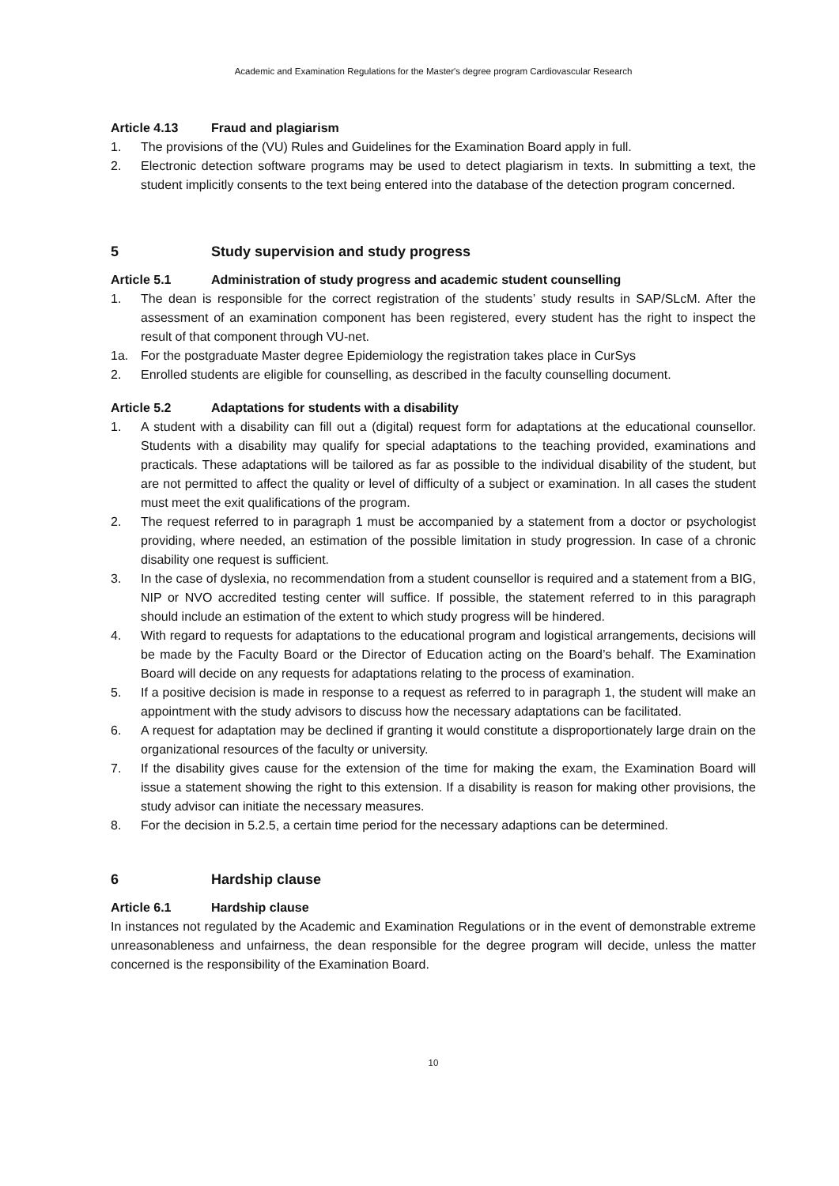Academic and Examination Regulations for the Master's degree program Cardiovascular Research
Article 4.13 Fraud and plagiarism
1. The provisions of the (VU) Rules and Guidelines for the Examination Board apply in full.
2. Electronic detection software programs may be used to detect plagiarism in texts. In submitting a text, the student implicitly consents to the text being entered into the database of the detection program concerned.
5 Study supervision and study progress
Article 5.1 Administration of study progress and academic student counselling
1. The dean is responsible for the correct registration of the students’ study results in SAP/SLcM. After the assessment of an examination component has been registered, every student has the right to inspect the result of that component through VU-net.
1a. For the postgraduate Master degree Epidemiology the registration takes place in CurSys
2. Enrolled students are eligible for counselling, as described in the faculty counselling document.
Article 5.2 Adaptations for students with a disability
1. A student with a disability can fill out a (digital) request form for adaptations at the educational counsellor. Students with a disability may qualify for special adaptations to the teaching provided, examinations and practicals. These adaptations will be tailored as far as possible to the individual disability of the student, but are not permitted to affect the quality or level of difficulty of a subject or examination. In all cases the student must meet the exit qualifications of the program.
2. The request referred to in paragraph 1 must be accompanied by a statement from a doctor or psychologist providing, where needed, an estimation of the possible limitation in study progression. In case of a chronic disability one request is sufficient.
3. In the case of dyslexia, no recommendation from a student counsellor is required and a statement from a BIG, NIP or NVO accredited testing center will suffice. If possible, the statement referred to in this paragraph should include an estimation of the extent to which study progress will be hindered.
4. With regard to requests for adaptations to the educational program and logistical arrangements, decisions will be made by the Faculty Board or the Director of Education acting on the Board’s behalf. The Examination Board will decide on any requests for adaptations relating to the process of examination.
5. If a positive decision is made in response to a request as referred to in paragraph 1, the student will make an appointment with the study advisors to discuss how the necessary adaptations can be facilitated.
6. A request for adaptation may be declined if granting it would constitute a disproportionately large drain on the organizational resources of the faculty or university.
7. If the disability gives cause for the extension of the time for making the exam, the Examination Board will issue a statement showing the right to this extension. If a disability is reason for making other provisions, the study advisor can initiate the necessary measures.
8. For the decision in 5.2.5, a certain time period for the necessary adaptions can be determined.
6 Hardship clause
Article 6.1 Hardship clause
In instances not regulated by the Academic and Examination Regulations or in the event of demonstrable extreme unreasonableness and unfairness, the dean responsible for the degree program will decide, unless the matter concerned is the responsibility of the Examination Board.
10